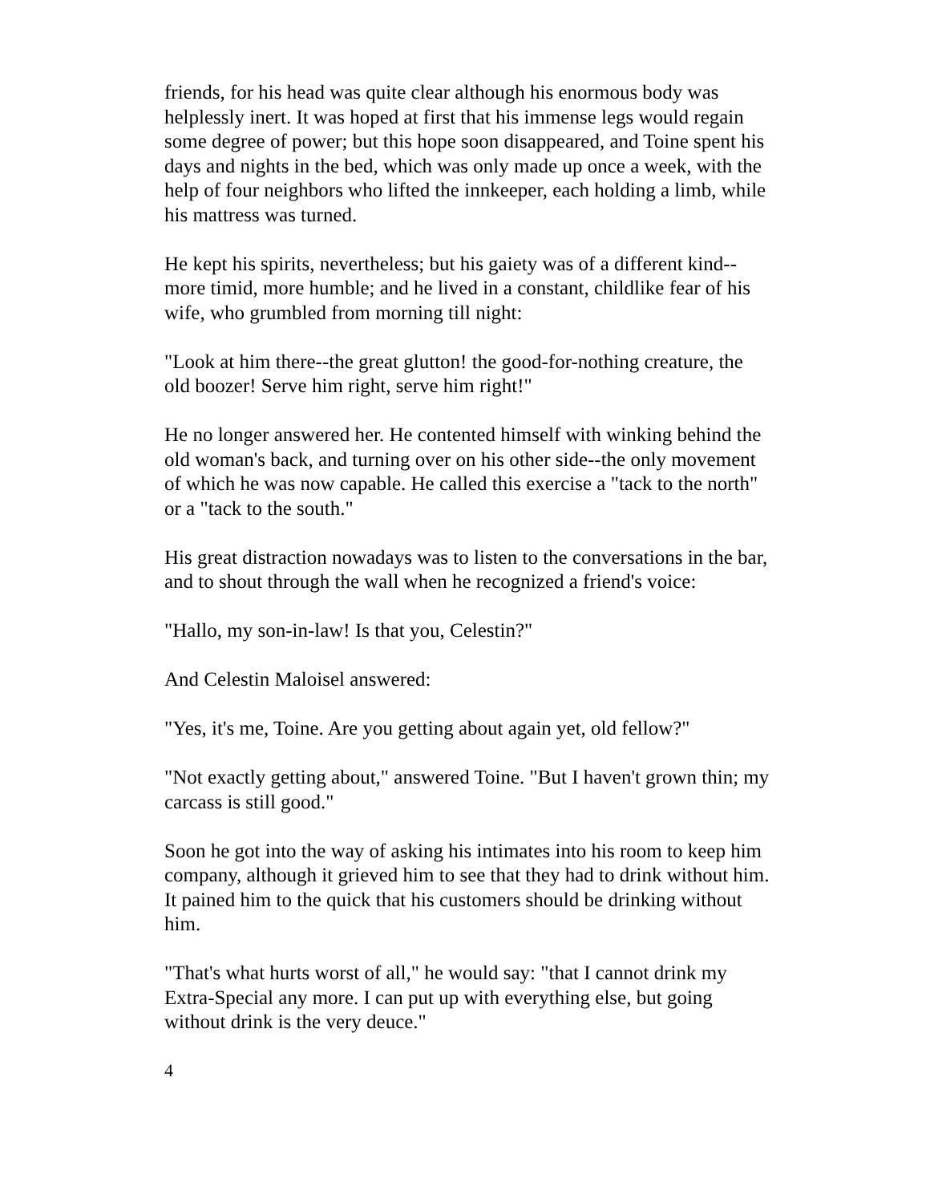friends, for his head was quite clear although his enormous body was helplessly inert. It was hoped at first that his immense legs would regain some degree of power; but this hope soon disappeared, and Toine spent his days and nights in the bed, which was only made up once a week, with the help of four neighbors who lifted the innkeeper, each holding a limb, while his mattress was turned.
He kept his spirits, nevertheless; but his gaiety was of a different kind--more timid, more humble; and he lived in a constant, childlike fear of his wife, who grumbled from morning till night:
"Look at him there--the great glutton! the good-for-nothing creature, the old boozer! Serve him right, serve him right!"
He no longer answered her. He contented himself with winking behind the old woman's back, and turning over on his other side--the only movement of which he was now capable. He called this exercise a "tack to the north" or a "tack to the south."
His great distraction nowadays was to listen to the conversations in the bar, and to shout through the wall when he recognized a friend's voice:
"Hallo, my son-in-law! Is that you, Celestin?"
And Celestin Maloisel answered:
"Yes, it's me, Toine. Are you getting about again yet, old fellow?"
"Not exactly getting about," answered Toine. "But I haven't grown thin; my carcass is still good."
Soon he got into the way of asking his intimates into his room to keep him company, although it grieved him to see that they had to drink without him. It pained him to the quick that his customers should be drinking without him.
"That's what hurts worst of all," he would say: "that I cannot drink my Extra-Special any more. I can put up with everything else, but going without drink is the very deuce."
4